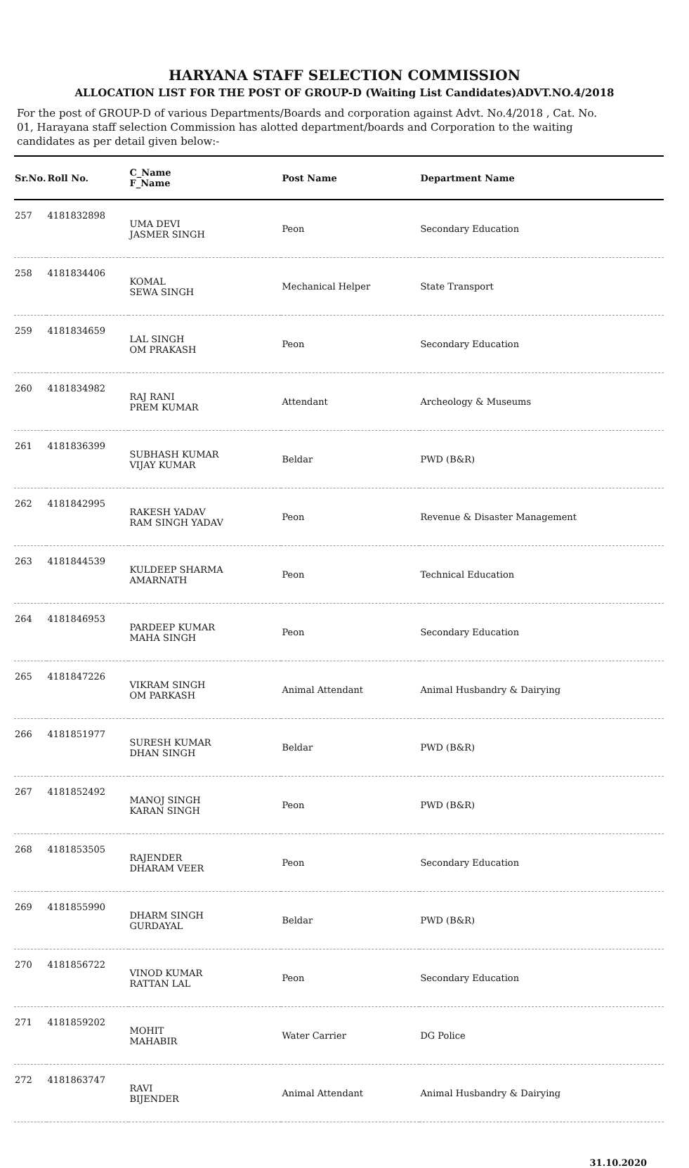HARYANA STAFF SELECTION COMMISSION
ALLOCATION LIST FOR THE POST OF GROUP-D (Waiting List Candidates)ADVT.NO.4/2018
For the post of GROUP-D of various Departments/Boards and corporation against Advt. No.4/2018 , Cat. No. 01, Harayana staff selection Commission has alotted department/boards and Corporation to the waiting candidates as per detail given below:-
| Sr.No. | Roll No. | C_Name F_Name | Post Name | Department Name |
| --- | --- | --- | --- | --- |
| 257 | 4181832898 | UMA DEVI JASMER SINGH | Peon | Secondary Education |
| 258 | 4181834406 | KOMAL SEWA SINGH | Mechanical Helper | State Transport |
| 259 | 4181834659 | LAL SINGH OM PRAKASH | Peon | Secondary Education |
| 260 | 4181834982 | RAJ RANI PREM KUMAR | Attendant | Archeology & Museums |
| 261 | 4181836399 | SUBHASH KUMAR VIJAY KUMAR | Beldar | PWD (B&R) |
| 262 | 4181842995 | RAKESH YADAV RAM SINGH YADAV | Peon | Revenue & Disaster Management |
| 263 | 4181844539 | KULDEEP SHARMA AMARNATH | Peon | Technical Education |
| 264 | 4181846953 | PARDEEP KUMAR MAHA SINGH | Peon | Secondary Education |
| 265 | 4181847226 | VIKRAM SINGH OM PARKASH | Animal Attendant | Animal Husbandry & Dairying |
| 266 | 4181851977 | SURESH KUMAR DHAN SINGH | Beldar | PWD (B&R) |
| 267 | 4181852492 | MANOJ SINGH KARAN SINGH | Peon | PWD (B&R) |
| 268 | 4181853505 | RAJENDER DHARAM VEER | Peon | Secondary Education |
| 269 | 4181855990 | DHARM SINGH GURDAYAL | Beldar | PWD (B&R) |
| 270 | 4181856722 | VINOD KUMAR RATTAN LAL | Peon | Secondary Education |
| 271 | 4181859202 | MOHIT MAHABIR | Water Carrier | DG Police |
| 272 | 4181863747 | RAVI BIJENDER | Animal Attendant | Animal Husbandry & Dairying |
31.10.2020